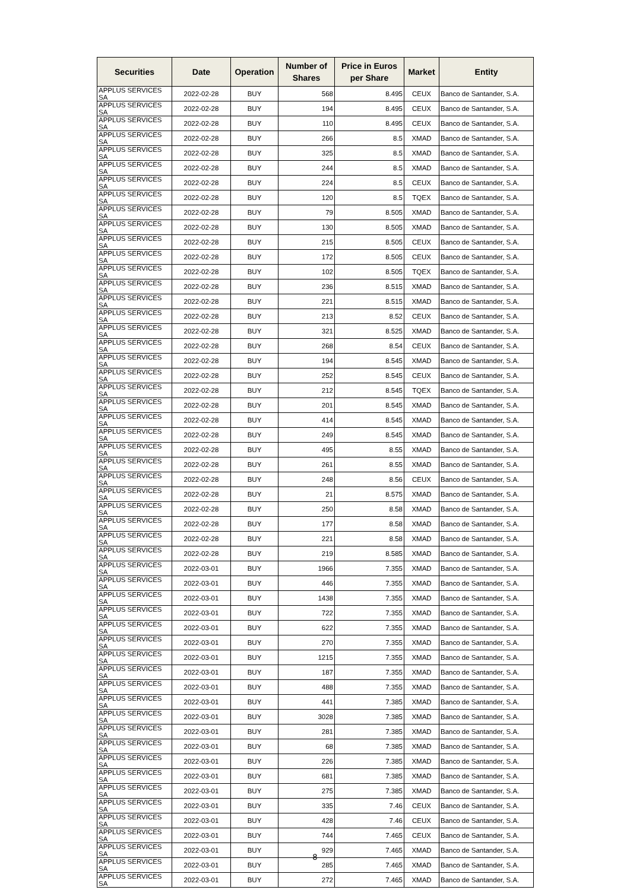| Securities | Date | Operation | Number of Shares | Price in Euros per Share | Market | Entity |
| --- | --- | --- | --- | --- | --- | --- |
| APPLUS SERVICES SA | 2022-02-28 | BUY | 568 | 8.495 | CEUX | Banco de Santander, S.A. |
| APPLUS SERVICES SA | 2022-02-28 | BUY | 194 | 8.495 | CEUX | Banco de Santander, S.A. |
| APPLUS SERVICES SA | 2022-02-28 | BUY | 110 | 8.495 | CEUX | Banco de Santander, S.A. |
| APPLUS SERVICES SA | 2022-02-28 | BUY | 266 | 8.5 | XMAD | Banco de Santander, S.A. |
| APPLUS SERVICES SA | 2022-02-28 | BUY | 325 | 8.5 | XMAD | Banco de Santander, S.A. |
| APPLUS SERVICES SA | 2022-02-28 | BUY | 244 | 8.5 | XMAD | Banco de Santander, S.A. |
| APPLUS SERVICES SA | 2022-02-28 | BUY | 224 | 8.5 | CEUX | Banco de Santander, S.A. |
| APPLUS SERVICES SA | 2022-02-28 | BUY | 120 | 8.5 | TQEX | Banco de Santander, S.A. |
| APPLUS SERVICES SA | 2022-02-28 | BUY | 79 | 8.505 | XMAD | Banco de Santander, S.A. |
| APPLUS SERVICES SA | 2022-02-28 | BUY | 130 | 8.505 | XMAD | Banco de Santander, S.A. |
| APPLUS SERVICES SA | 2022-02-28 | BUY | 215 | 8.505 | CEUX | Banco de Santander, S.A. |
| APPLUS SERVICES SA | 2022-02-28 | BUY | 172 | 8.505 | CEUX | Banco de Santander, S.A. |
| APPLUS SERVICES SA | 2022-02-28 | BUY | 102 | 8.505 | TQEX | Banco de Santander, S.A. |
| APPLUS SERVICES SA | 2022-02-28 | BUY | 236 | 8.515 | XMAD | Banco de Santander, S.A. |
| APPLUS SERVICES SA | 2022-02-28 | BUY | 221 | 8.515 | XMAD | Banco de Santander, S.A. |
| APPLUS SERVICES SA | 2022-02-28 | BUY | 213 | 8.52 | CEUX | Banco de Santander, S.A. |
| APPLUS SERVICES SA | 2022-02-28 | BUY | 321 | 8.525 | XMAD | Banco de Santander, S.A. |
| APPLUS SERVICES SA | 2022-02-28 | BUY | 268 | 8.54 | CEUX | Banco de Santander, S.A. |
| APPLUS SERVICES SA | 2022-02-28 | BUY | 194 | 8.545 | XMAD | Banco de Santander, S.A. |
| APPLUS SERVICES SA | 2022-02-28 | BUY | 252 | 8.545 | CEUX | Banco de Santander, S.A. |
| APPLUS SERVICES SA | 2022-02-28 | BUY | 212 | 8.545 | TQEX | Banco de Santander, S.A. |
| APPLUS SERVICES SA | 2022-02-28 | BUY | 201 | 8.545 | XMAD | Banco de Santander, S.A. |
| APPLUS SERVICES SA | 2022-02-28 | BUY | 414 | 8.545 | XMAD | Banco de Santander, S.A. |
| APPLUS SERVICES SA | 2022-02-28 | BUY | 249 | 8.545 | XMAD | Banco de Santander, S.A. |
| APPLUS SERVICES SA | 2022-02-28 | BUY | 495 | 8.55 | XMAD | Banco de Santander, S.A. |
| APPLUS SERVICES SA | 2022-02-28 | BUY | 261 | 8.55 | XMAD | Banco de Santander, S.A. |
| APPLUS SERVICES SA | 2022-02-28 | BUY | 248 | 8.56 | CEUX | Banco de Santander, S.A. |
| APPLUS SERVICES SA | 2022-02-28 | BUY | 21 | 8.575 | XMAD | Banco de Santander, S.A. |
| APPLUS SERVICES SA | 2022-02-28 | BUY | 250 | 8.58 | XMAD | Banco de Santander, S.A. |
| APPLUS SERVICES SA | 2022-02-28 | BUY | 177 | 8.58 | XMAD | Banco de Santander, S.A. |
| APPLUS SERVICES SA | 2022-02-28 | BUY | 221 | 8.58 | XMAD | Banco de Santander, S.A. |
| APPLUS SERVICES SA | 2022-02-28 | BUY | 219 | 8.585 | XMAD | Banco de Santander, S.A. |
| APPLUS SERVICES SA | 2022-03-01 | BUY | 1966 | 7.355 | XMAD | Banco de Santander, S.A. |
| APPLUS SERVICES SA | 2022-03-01 | BUY | 446 | 7.355 | XMAD | Banco de Santander, S.A. |
| APPLUS SERVICES SA | 2022-03-01 | BUY | 1438 | 7.355 | XMAD | Banco de Santander, S.A. |
| APPLUS SERVICES SA | 2022-03-01 | BUY | 722 | 7.355 | XMAD | Banco de Santander, S.A. |
| APPLUS SERVICES SA | 2022-03-01 | BUY | 622 | 7.355 | XMAD | Banco de Santander, S.A. |
| APPLUS SERVICES SA | 2022-03-01 | BUY | 270 | 7.355 | XMAD | Banco de Santander, S.A. |
| APPLUS SERVICES SA | 2022-03-01 | BUY | 1215 | 7.355 | XMAD | Banco de Santander, S.A. |
| APPLUS SERVICES SA | 2022-03-01 | BUY | 187 | 7.355 | XMAD | Banco de Santander, S.A. |
| APPLUS SERVICES SA | 2022-03-01 | BUY | 488 | 7.355 | XMAD | Banco de Santander, S.A. |
| APPLUS SERVICES SA | 2022-03-01 | BUY | 441 | 7.385 | XMAD | Banco de Santander, S.A. |
| APPLUS SERVICES SA | 2022-03-01 | BUY | 3028 | 7.385 | XMAD | Banco de Santander, S.A. |
| APPLUS SERVICES SA | 2022-03-01 | BUY | 281 | 7.385 | XMAD | Banco de Santander, S.A. |
| APPLUS SERVICES SA | 2022-03-01 | BUY | 68 | 7.385 | XMAD | Banco de Santander, S.A. |
| APPLUS SERVICES SA | 2022-03-01 | BUY | 226 | 7.385 | XMAD | Banco de Santander, S.A. |
| APPLUS SERVICES SA | 2022-03-01 | BUY | 681 | 7.385 | XMAD | Banco de Santander, S.A. |
| APPLUS SERVICES SA | 2022-03-01 | BUY | 275 | 7.385 | XMAD | Banco de Santander, S.A. |
| APPLUS SERVICES SA | 2022-03-01 | BUY | 335 | 7.46 | CEUX | Banco de Santander, S.A. |
| APPLUS SERVICES SA | 2022-03-01 | BUY | 428 | 7.46 | CEUX | Banco de Santander, S.A. |
| APPLUS SERVICES SA | 2022-03-01 | BUY | 744 | 7.465 | CEUX | Banco de Santander, S.A. |
| APPLUS SERVICES SA | 2022-03-01 | BUY | 929 | 7.465 | XMAD | Banco de Santander, S.A. |
| APPLUS SERVICES SA | 2022-03-01 | BUY | 285 | 7.465 | XMAD | Banco de Santander, S.A. |
| APPLUS SERVICES SA | 2022-03-01 | BUY | 272 | 7.465 | XMAD | Banco de Santander, S.A. |
8